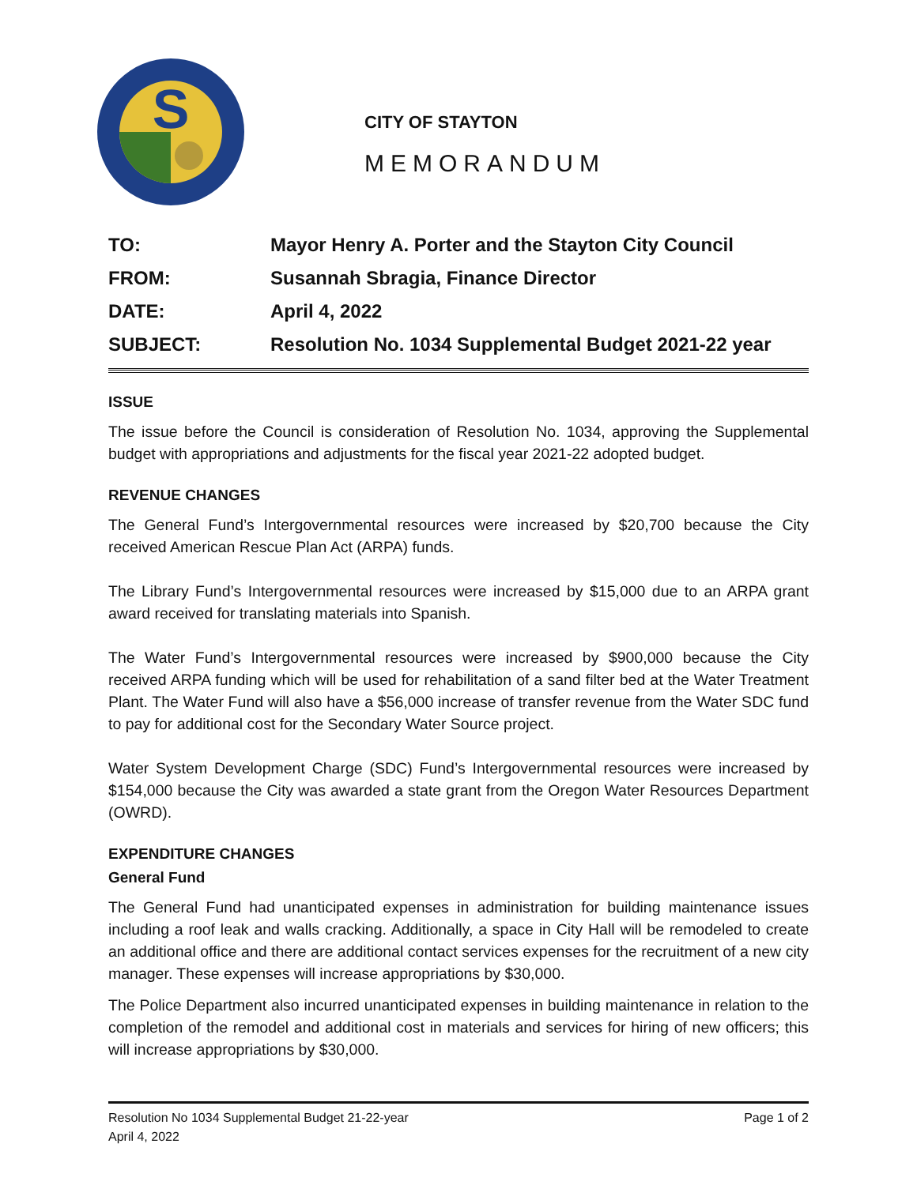S
CITY OF STAYTON
MEMORANDUM
| TO: | Mayor Henry A. Porter and the Stayton City Council |
| FROM: | Susannah Sbragia, Finance Director |
| DATE: | April 4, 2022 |
| SUBJECT: | Resolution No. 1034 Supplemental Budget 2021-22 year |
ISSUE
The issue before the Council is consideration of Resolution No. 1034, approving the Supplemental budget with appropriations and adjustments for the fiscal year 2021-22 adopted budget.
REVENUE CHANGES
The General Fund’s Intergovernmental resources were increased by $20,700 because the City received American Rescue Plan Act (ARPA) funds.
The Library Fund’s Intergovernmental resources were increased by $15,000 due to an ARPA grant award received for translating materials into Spanish.
The Water Fund’s Intergovernmental resources were increased by $900,000 because the City received ARPA funding which will be used for rehabilitation of a sand filter bed at the Water Treatment Plant. The Water Fund will also have a $56,000 increase of transfer revenue from the Water SDC fund to pay for additional cost for the Secondary Water Source project.
Water System Development Charge (SDC) Fund’s Intergovernmental resources were increased by $154,000 because the City was awarded a state grant from the Oregon Water Resources Department (OWRD).
EXPENDITURE CHANGES
General Fund
The General Fund had unanticipated expenses in administration for building maintenance issues including a roof leak and walls cracking. Additionally, a space in City Hall will be remodeled to create an additional office and there are additional contact services expenses for the recruitment of a new city manager. These expenses will increase appropriations by $30,000.
The Police Department also incurred unanticipated expenses in building maintenance in relation to the completion of the remodel and additional cost in materials and services for hiring of new officers; this will increase appropriations by $30,000.
Resolution No 1034 Supplemental Budget 21-22-year Page 1 of 2
April 4, 2022